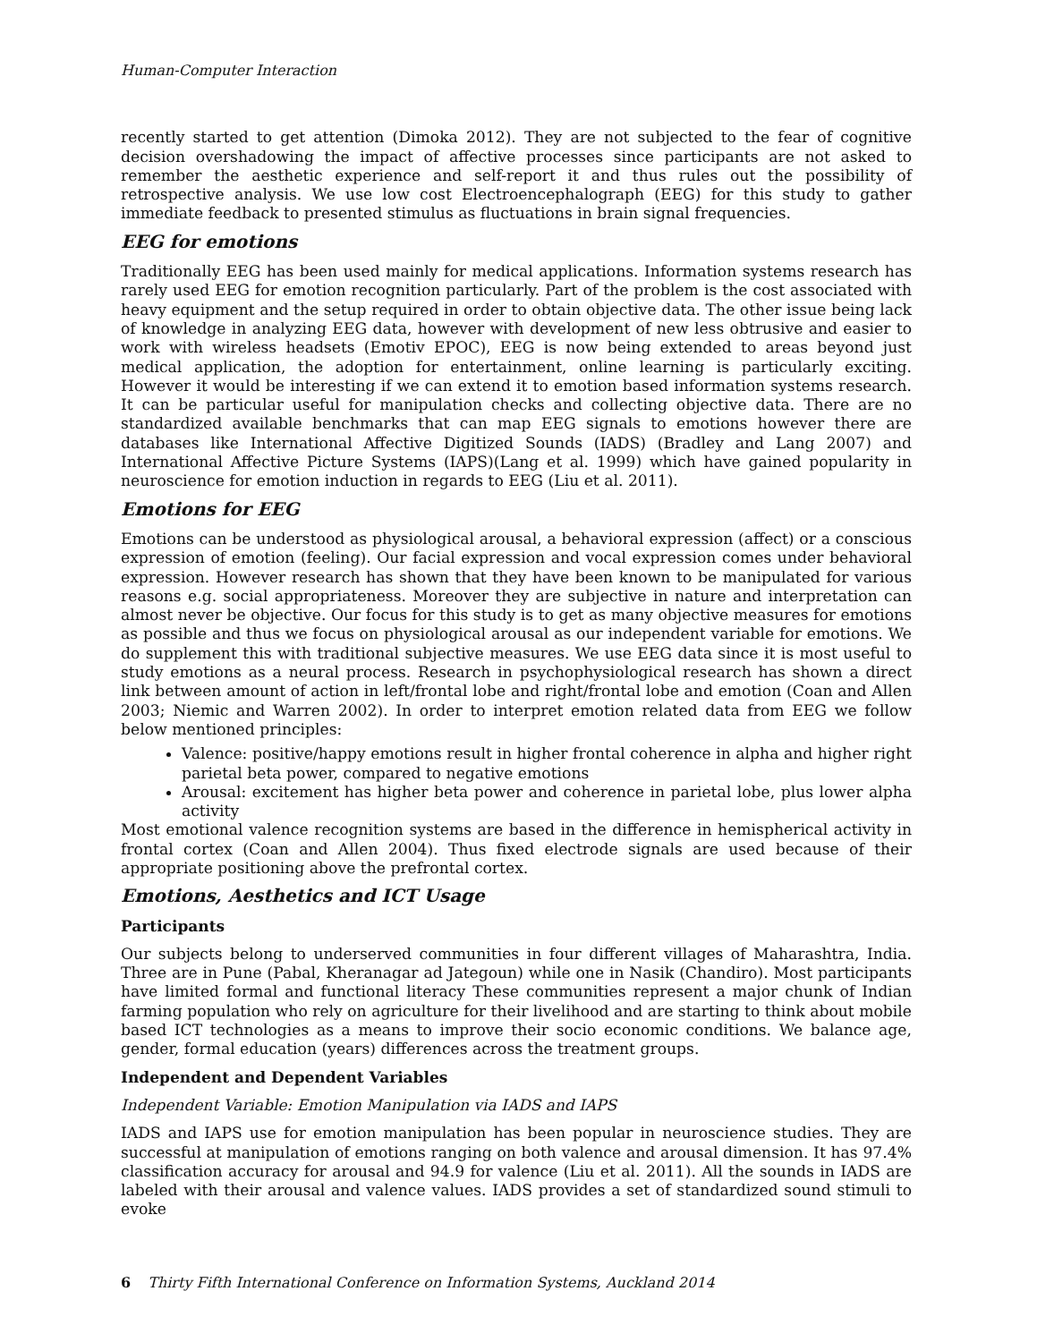Human-Computer Interaction
recently started to get attention (Dimoka 2012). They are not subjected to the fear of cognitive decision overshadowing the impact of affective processes since participants are not asked to remember the aesthetic experience and self-report it and thus rules out the possibility of retrospective analysis. We use low cost Electroencephalograph (EEG) for this study to gather immediate feedback to presented stimulus as fluctuations in brain signal frequencies.
EEG for emotions
Traditionally EEG has been used mainly for medical applications. Information systems research has rarely used EEG for emotion recognition particularly. Part of the problem is the cost associated with heavy equipment and the setup required in order to obtain objective data. The other issue being lack of knowledge in analyzing EEG data, however with development of new less obtrusive and easier to work with wireless headsets (Emotiv EPOC), EEG is now being extended to areas beyond just medical application, the adoption for entertainment, online learning is particularly exciting. However it would be interesting if we can extend it to emotion based information systems research. It can be particular useful for manipulation checks and collecting objective data. There are no standardized available benchmarks that can map EEG signals to emotions however there are databases like International Affective Digitized Sounds (IADS) (Bradley and Lang 2007) and International Affective Picture Systems (IAPS)(Lang et al. 1999) which have gained popularity in neuroscience for emotion induction in regards to EEG (Liu et al. 2011).
Emotions for EEG
Emotions can be understood as physiological arousal, a behavioral expression (affect) or a conscious expression of emotion (feeling). Our facial expression and vocal expression comes under behavioral expression. However research has shown that they have been known to be manipulated for various reasons e.g. social appropriateness. Moreover they are subjective in nature and interpretation can almost never be objective. Our focus for this study is to get as many objective measures for emotions as possible and thus we focus on physiological arousal as our independent variable for emotions. We do supplement this with traditional subjective measures. We use EEG data since it is most useful to study emotions as a neural process. Research in psychophysiological research has shown a direct link between amount of action in left/frontal lobe and right/frontal lobe and emotion (Coan and Allen 2003; Niemic and Warren 2002). In order to interpret emotion related data from EEG we follow below mentioned principles:
Valence: positive/happy emotions result in higher frontal coherence in alpha and higher right parietal beta power, compared to negative emotions
Arousal: excitement has higher beta power and coherence in parietal lobe, plus lower alpha activity
Most emotional valence recognition systems are based in the difference in hemispherical activity in frontal cortex (Coan and Allen 2004). Thus fixed electrode signals are used because of their appropriate positioning above the prefrontal cortex.
Emotions, Aesthetics and ICT Usage
Participants
Our subjects belong to underserved communities in four different villages of Maharashtra, India. Three are in Pune (Pabal, Kheranagar ad Jategoun) while one in Nasik (Chandiro). Most participants have limited formal and functional literacy These communities represent a major chunk of Indian farming population who rely on agriculture for their livelihood and are starting to think about mobile based ICT technologies as a means to improve their socio economic conditions. We balance age, gender, formal education (years) differences across the treatment groups.
Independent and Dependent Variables
Independent Variable: Emotion Manipulation via IADS and IAPS
IADS and IAPS use for emotion manipulation has been popular in neuroscience studies. They are successful at manipulation of emotions ranging on both valence and arousal dimension. It has 97.4% classification accuracy for arousal and 94.9 for valence (Liu et al. 2011). All the sounds in IADS are labeled with their arousal and valence values. IADS provides a set of standardized sound stimuli to evoke
6 Thirty Fifth International Conference on Information Systems, Auckland 2014